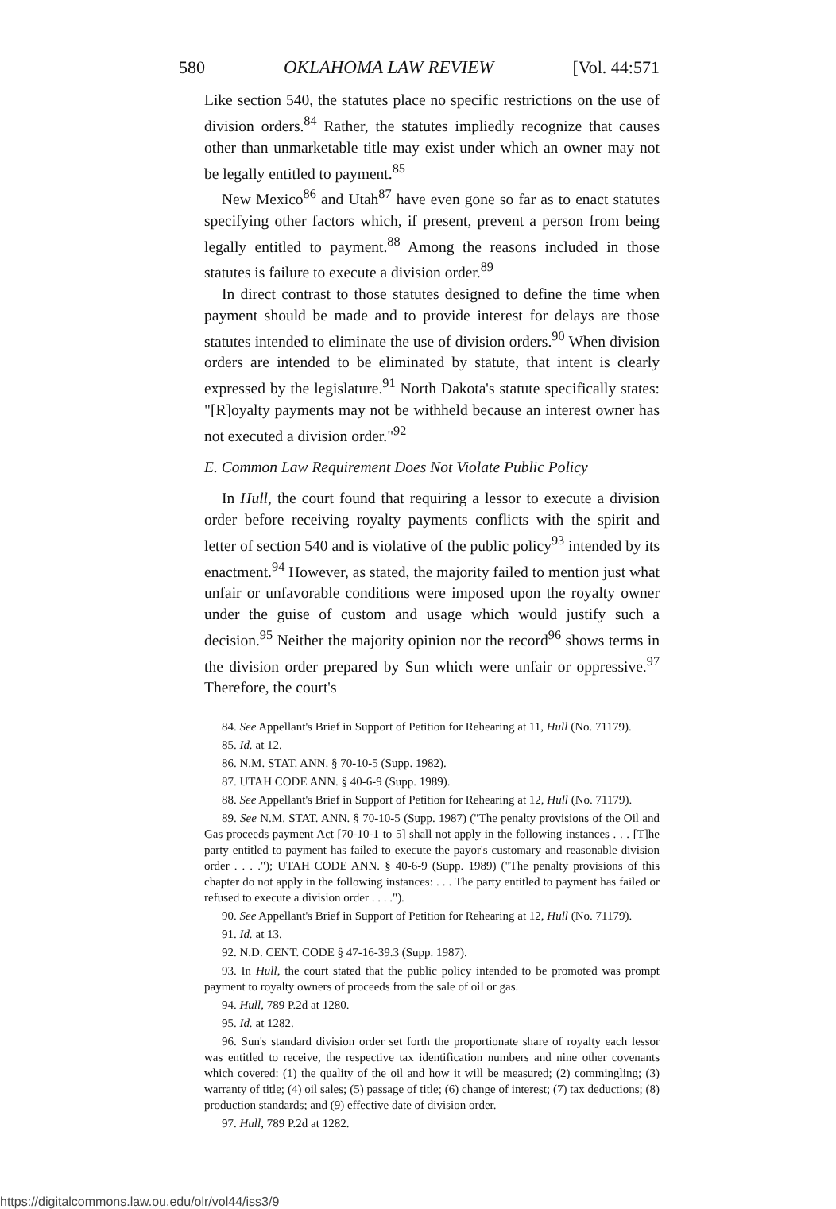580 OKLAHOMA LAW REVIEW [Vol. 44:571
Like section 540, the statutes place no specific restrictions on the use of division orders.<sup>84</sup> Rather, the statutes impliedly recognize that causes other than unmarketable title may exist under which an owner may not be legally entitled to payment.<sup>85</sup>
New Mexico<sup>86</sup> and Utah<sup>87</sup> have even gone so far as to enact statutes specifying other factors which, if present, prevent a person from being legally entitled to payment.<sup>88</sup> Among the reasons included in those statutes is failure to execute a division order.<sup>89</sup>
In direct contrast to those statutes designed to define the time when payment should be made and to provide interest for delays are those statutes intended to eliminate the use of division orders.<sup>90</sup> When division orders are intended to be eliminated by statute, that intent is clearly expressed by the legislature.<sup>91</sup> North Dakota's statute specifically states: "[R]oyalty payments may not be withheld because an interest owner has not executed a division order."<sup>92</sup>
E. Common Law Requirement Does Not Violate Public Policy
In Hull, the court found that requiring a lessor to execute a division order before receiving royalty payments conflicts with the spirit and letter of section 540 and is violative of the public policy<sup>93</sup> intended by its enactment.<sup>94</sup> However, as stated, the majority failed to mention just what unfair or unfavorable conditions were imposed upon the royalty owner under the guise of custom and usage which would justify such a decision.<sup>95</sup> Neither the majority opinion nor the record<sup>96</sup> shows terms in the division order prepared by Sun which were unfair or oppressive.<sup>97</sup> Therefore, the court's
84. See Appellant's Brief in Support of Petition for Rehearing at 11, Hull (No. 71179).
85. Id. at 12.
86. N.M. STAT. ANN. § 70-10-5 (Supp. 1982).
87. UTAH CODE ANN. § 40-6-9 (Supp. 1989).
88. See Appellant's Brief in Support of Petition for Rehearing at 12, Hull (No. 71179).
89. See N.M. STAT. ANN. § 70-10-5 (Supp. 1987) ("The penalty provisions of the Oil and Gas proceeds payment Act [70-10-1 to 5] shall not apply in the following instances . . . [T]he party entitled to payment has failed to execute the payor's customary and reasonable division order . . . ."); UTAH CODE ANN. § 40-6-9 (Supp. 1989) ("The penalty provisions of this chapter do not apply in the following instances: . . . The party entitled to payment has failed or refused to execute a division order . . . .").
90. See Appellant's Brief in Support of Petition for Rehearing at 12, Hull (No. 71179).
91. Id. at 13.
92. N.D. CENT. CODE § 47-16-39.3 (Supp. 1987).
93. In Hull, the court stated that the public policy intended to be promoted was prompt payment to royalty owners of proceeds from the sale of oil or gas.
94. Hull, 789 P.2d at 1280.
95. Id. at 1282.
96. Sun's standard division order set forth the proportionate share of royalty each lessor was entitled to receive, the respective tax identification numbers and nine other covenants which covered: (1) the quality of the oil and how it will be measured; (2) commingling; (3) warranty of title; (4) oil sales; (5) passage of title; (6) change of interest; (7) tax deductions; (8) production standards; and (9) effective date of division order.
97. Hull, 789 P.2d at 1282.
https://digitalcommons.law.ou.edu/olr/vol44/iss3/9